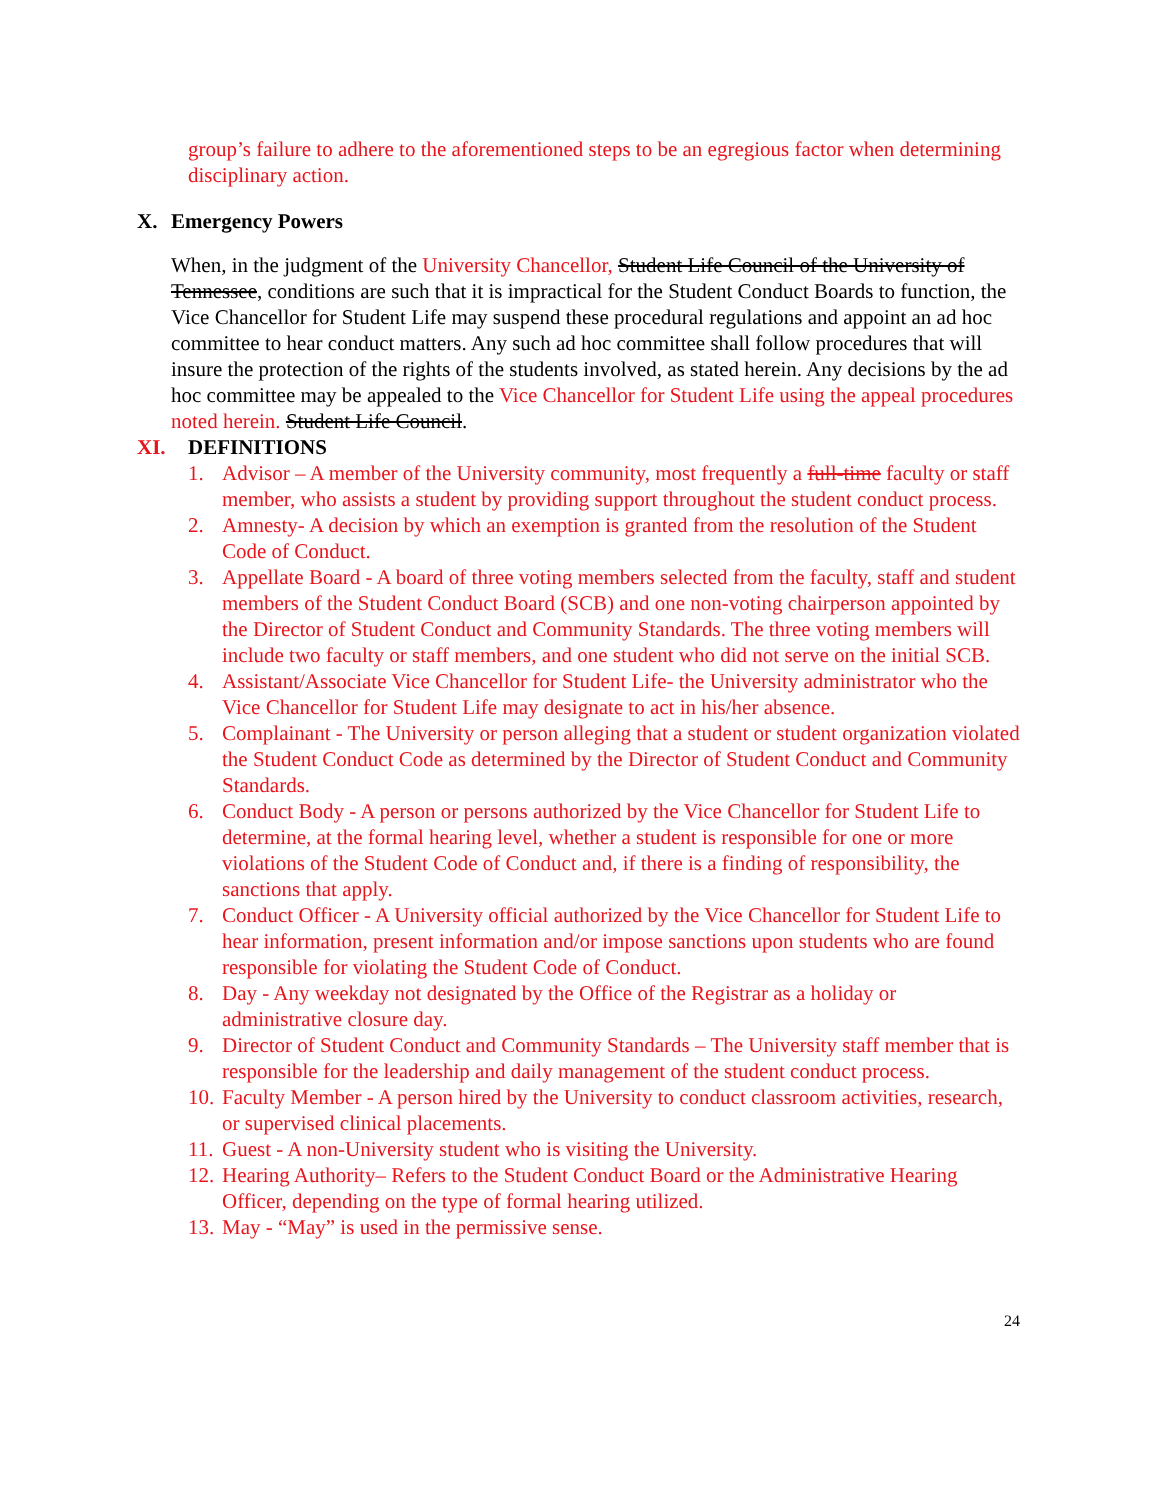group’s failure to adhere to the aforementioned steps to be an egregious factor when determining disciplinary action.
X. Emergency Powers
When, in the judgment of the University Chancellor, Student Life Council of the University of Tennessee, conditions are such that it is impractical for the Student Conduct Boards to function, the Vice Chancellor for Student Life may suspend these procedural regulations and appoint an ad hoc committee to hear conduct matters. Any such ad hoc committee shall follow procedures that will insure the protection of the rights of the students involved, as stated herein. Any decisions by the ad hoc committee may be appealed to the Vice Chancellor for Student Life using the appeal procedures noted herein. Student Life Council.
XI. DEFINITIONS
1. Advisor – A member of the University community, most frequently a full-time faculty or staff member, who assists a student by providing support throughout the student conduct process.
2. Amnesty- A decision by which an exemption is granted from the resolution of the Student Code of Conduct.
3. Appellate Board - A board of three voting members selected from the faculty, staff and student members of the Student Conduct Board (SCB) and one non-voting chairperson appointed by the Director of Student Conduct and Community Standards. The three voting members will include two faculty or staff members, and one student who did not serve on the initial SCB.
4. Assistant/Associate Vice Chancellor for Student Life- the University administrator who the Vice Chancellor for Student Life may designate to act in his/her absence.
5. Complainant - The University or person alleging that a student or student organization violated the Student Conduct Code as determined by the Director of Student Conduct and Community Standards.
6. Conduct Body - A person or persons authorized by the Vice Chancellor for Student Life to determine, at the formal hearing level, whether a student is responsible for one or more violations of the Student Code of Conduct and, if there is a finding of responsibility, the sanctions that apply.
7. Conduct Officer - A University official authorized by the Vice Chancellor for Student Life to hear information, present information and/or impose sanctions upon students who are found responsible for violating the Student Code of Conduct.
8. Day - Any weekday not designated by the Office of the Registrar as a holiday or administrative closure day.
9. Director of Student Conduct and Community Standards – The University staff member that is responsible for the leadership and daily management of the student conduct process.
10. Faculty Member - A person hired by the University to conduct classroom activities, research, or supervised clinical placements.
11. Guest - A non-University student who is visiting the University.
12. Hearing Authority– Refers to the Student Conduct Board or the Administrative Hearing Officer, depending on the type of formal hearing utilized.
13. May - “May” is used in the permissive sense.
24